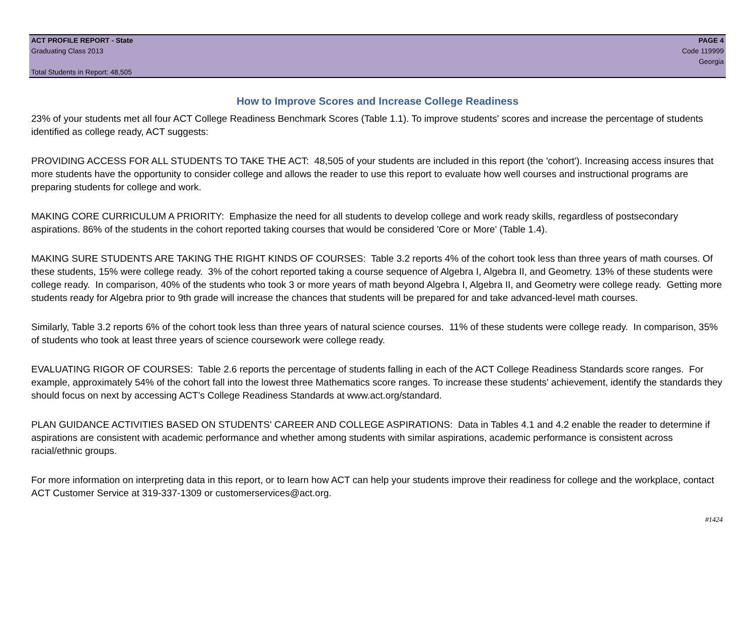ACT PROFILE REPORT - State PAGE 4
Graduating Class 2013 Code 119999
Georgia
Total Students in Report: 48,505
How to Improve Scores and Increase College Readiness
23% of your students met all four ACT College Readiness Benchmark Scores (Table 1.1). To improve students' scores and increase the percentage of students identified as college ready, ACT suggests:
PROVIDING ACCESS FOR ALL STUDENTS TO TAKE THE ACT: 48,505 of your students are included in this report (the 'cohort'). Increasing access insures that more students have the opportunity to consider college and allows the reader to use this report to evaluate how well courses and instructional programs are preparing students for college and work.
MAKING CORE CURRICULUM A PRIORITY: Emphasize the need for all students to develop college and work ready skills, regardless of postsecondary aspirations. 86% of the students in the cohort reported taking courses that would be considered 'Core or More' (Table 1.4).
MAKING SURE STUDENTS ARE TAKING THE RIGHT KINDS OF COURSES: Table 3.2 reports 4% of the cohort took less than three years of math courses. Of these students, 15% were college ready. 3% of the cohort reported taking a course sequence of Algebra I, Algebra II, and Geometry. 13% of these students were college ready. In comparison, 40% of the students who took 3 or more years of math beyond Algebra I, Algebra II, and Geometry were college ready. Getting more students ready for Algebra prior to 9th grade will increase the chances that students will be prepared for and take advanced-level math courses.
Similarly, Table 3.2 reports 6% of the cohort took less than three years of natural science courses. 11% of these students were college ready. In comparison, 35% of students who took at least three years of science coursework were college ready.
EVALUATING RIGOR OF COURSES: Table 2.6 reports the percentage of students falling in each of the ACT College Readiness Standards score ranges. For example, approximately 54% of the cohort fall into the lowest three Mathematics score ranges. To increase these students' achievement, identify the standards they should focus on next by accessing ACT's College Readiness Standards at www.act.org/standard.
PLAN GUIDANCE ACTIVITIES BASED ON STUDENTS' CAREER AND COLLEGE ASPIRATIONS: Data in Tables 4.1 and 4.2 enable the reader to determine if aspirations are consistent with academic performance and whether among students with similar aspirations, academic performance is consistent across racial/ethnic groups.
For more information on interpreting data in this report, or to learn how ACT can help your students improve their readiness for college and the workplace, contact ACT Customer Service at 319-337-1309 or customerservices@act.org.
#1424